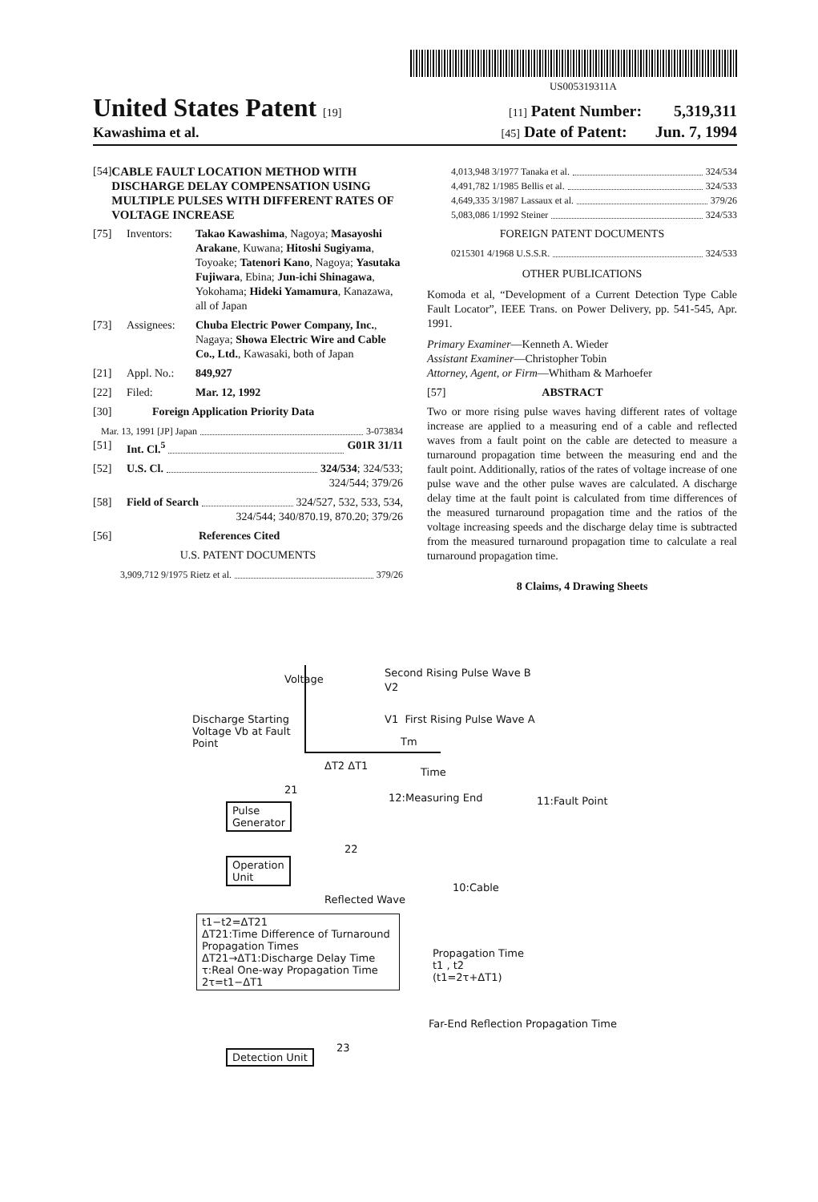US005319311A
United States Patent [19] [11] Patent Number: 5,319,311
Kawashima et al. [45] Date of Patent: Jun. 7, 1994
[54] CABLE FAULT LOCATION METHOD WITH DISCHARGE DELAY COMPENSATION USING MULTIPLE PULSES WITH DIFFERENT RATES OF VOLTAGE INCREASE
[75] Inventors: Takao Kawashima, Nagoya; Masayoshi Arakane, Kuwana; Hitoshi Sugiyama, Toyoake; Tatenori Kano, Nagoya; Yasutaka Fujiwara, Ebina; Jun-ichi Shinagawa, Yokohama; Hideki Yamamura, Kanazawa, all of Japan
[73] Assignees: Chuba Electric Power Company, Inc., Nagaya; Showa Electric Wire and Cable Co., Ltd., Kawasaki, both of Japan
[21] Appl. No.: 849,927
[22] Filed: Mar. 12, 1992
[30] Foreign Application Priority Data
Mar. 13, 1991 [JP] Japan 3-073834
[51] Int. Cl.<sup>5</sup> G01R 31/11
[52] U.S. Cl. 324/534; 324/533;
324/544; 379/26
[58] Field of Search 324/527, 532, 533, 534,
324/544; 340/870.19, 870.20; 379/26
[56] References Cited
U.S. PATENT DOCUMENTS
3,909,712 9/1975 Rietz et al. 379/26
4,013,948 3/1977 Tanaka et al. 324/534
4,491,782 1/1985 Bellis et al. 324/533
4,649,335 3/1987 Lassaux et al. 379/26
5,083,086 1/1992 Steiner 324/533
FOREIGN PATENT DOCUMENTS
0215301 4/1968 U.S.S.R. 324/533
OTHER PUBLICATIONS
Komoda et al, “Development of a Current Detection Type Cable Fault Locator”, IEEE Trans. on Power Delivery, pp. 541-545, Apr. 1991.
Primary Examiner—Kenneth A. Wieder
Assistant Examiner—Christopher Tobin
Attorney, Agent, or Firm—Whitham & Marhoefer
[57] ABSTRACT
Two or more rising pulse waves having different rates of voltage increase are applied to a measuring end of a cable and reflected waves from a fault point on the cable are detected to measure a turnaround propagation time between the measuring end and the fault point. Additionally, ratios of the rates of voltage increase of one pulse wave and the other pulse waves are calculated. A discharge delay time at the fault point is calculated from time differences of the measured turnaround propagation time and the ratios of the voltage increasing speeds and the discharge delay time is subtracted from the measured turnaround propagation time to calculate a real turnaround propagation time.
8 Claims, 4 Drawing Sheets
Voltage
Second Rising Pulse Wave B
V2
V1 First Rising Pulse Wave A
Discharge Starting
Voltage Vb at Fault
Point
Tm
ΔT2 ΔT1
Time
21
Pulse
Generator
12:Measuring End 11:Fault Point
22
Operation
Unit
Reflected Wave
10:Cable
t1−t2=ΔT21
ΔT21:Time Difference of Turnaround Propagation Times
ΔT21→ΔT1:Discharge Delay Time
τ:Real One-way Propagation Time
2τ=t1−ΔT1
Propagation Time
t1 , t2
(t1=2τ+ΔT1)
Far-End Reflection Propagation Time
Detection Unit
23